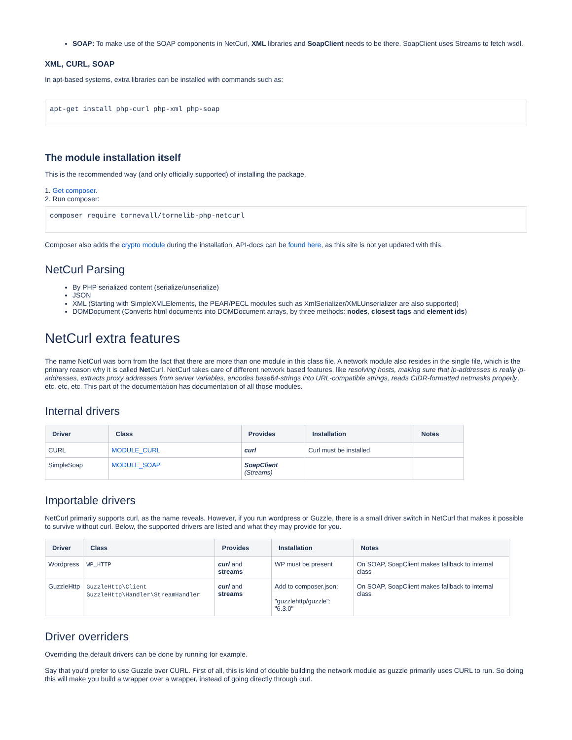SOAP: To make use of the SOAP components in NetCurl, XML libraries and SoapClient needs to be there. SoapClient uses Streams to fetch wsdl.
XML, CURL, SOAP
In apt-based systems, extra libraries can be installed with commands such as:
apt-get install php-curl php-xml php-soap
The module installation itself
This is the recommended way (and only officially supported) of installing the package.
1. Get composer.
2. Run composer:
composer require tornevall/tornelib-php-netcurl
Composer also adds the crypto module during the installation. API-docs can be found here, as this site is not yet updated with this.
NetCurl Parsing
By PHP serialized content (serialize/unserialize)
JSON
XML (Starting with SimpleXMLElements, the PEAR/PECL modules such as XmlSerializer/XMLUnserializer are also supported)
DOMDocument (Converts html documents into DOMDocument arrays, by three methods: nodes, closest tags and element ids)
NetCurl extra features
The name NetCurl was born from the fact that there are more than one module in this class file. A network module also resides in the single file, which is the primary reason why it is called Net Curl. NetCurl takes care of different network based features, like resolving hosts, making sure that ip-addresses is really ip-addresses, extracts proxy addresses from server variables, encodes base64-strings into URL-compatible strings, reads CIDR-formatted netmasks properly, etc, etc, etc. This part of the documentation has documentation of all those modules.
Internal drivers
| Driver | Class | Provides | Installation | Notes |
| --- | --- | --- | --- | --- |
| CURL | MODULE_CURL | curl | Curl must be installed | |
| SimpleSoap | MODULE_SOAP | SoapClient (Streams) | | |
Importable drivers
NetCurl primarily supports curl, as the name reveals. However, if you run wordpress or Guzzle, there is a small driver switch in NetCurl that makes it possible to survive without curl. Below, the supported drivers are listed and what they may provide for you.
| Driver | Class | Provides | Installation | Notes |
| --- | --- | --- | --- | --- |
| Wordpress | WP_HTTP | curl and streams | WP must be present | On SOAP, SoapClient makes fallback to internal class |
| GuzzleHttp | GuzzleHttp\Client GuzzleHttp\Handler\StreamHandler | curl and streams | Add to composer.json: "guzzlehttp/guzzle": "6.3.0" | On SOAP, SoapClient makes fallback to internal class |
Driver overriders
Overriding the default drivers can be done by running for example.
Say that you'd prefer to use Guzzle over CURL. First of all, this is kind of double building the network module as guzzle primarily uses CURL to run. So doing this will make you build a wrapper over a wrapper, instead of going directly through curl.